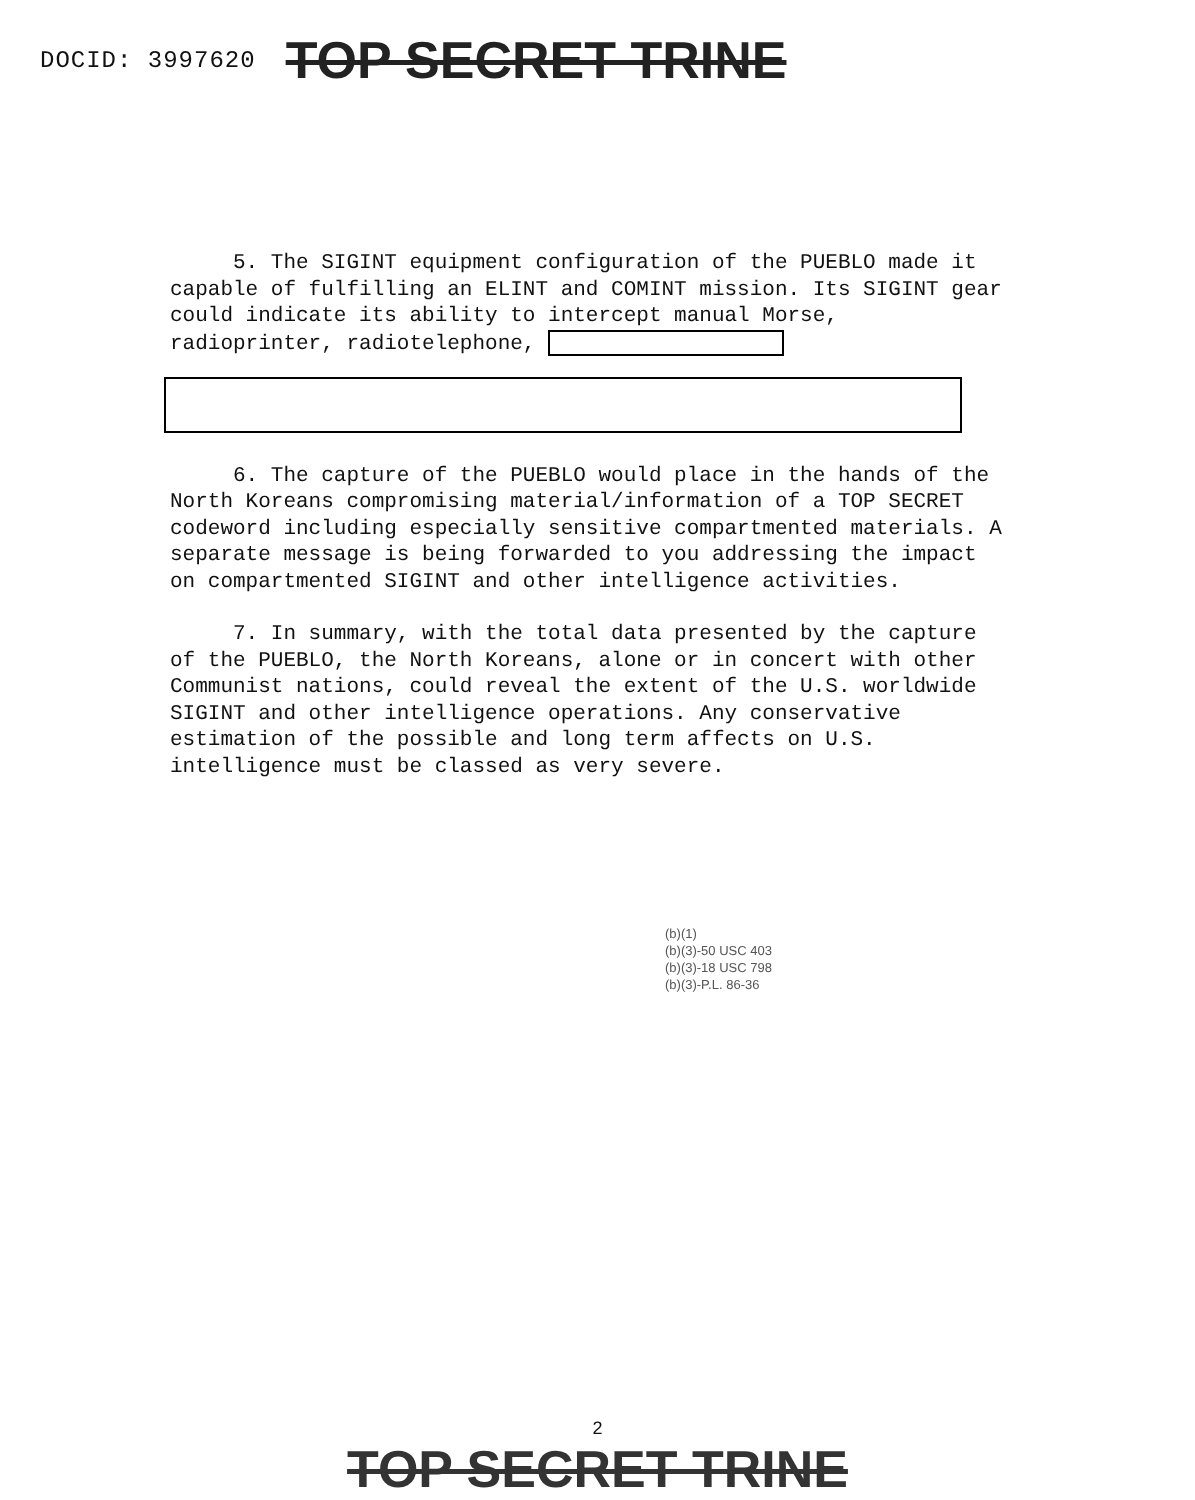DOCID: 3997620 TOP SECRET TRINE
5. The SIGINT equipment configuration of the PUEBLO made it capable of fulfilling an ELINT and COMINT mission. Its SIGINT gear could indicate its ability to intercept manual Morse, radioprinter, radiotelephone,
6. The capture of the PUEBLO would place in the hands of the North Koreans compromising material/information of a TOP SECRET codeword including especially sensitive compartmented materials. A separate message is being forwarded to you addressing the impact on compartmented SIGINT and other intelligence activities.
7. In summary, with the total data presented by the capture of the PUEBLO, the North Koreans, alone or in concert with other Communist nations, could reveal the extent of the U.S. worldwide SIGINT and other intelligence operations. Any conservative estimation of the possible and long term affects on U.S. intelligence must be classed as very severe.
(b)(1)
(b)(3)-50 USC 403
(b)(3)-18 USC 798
(b)(3)-P.L. 86-36
2
TOP SECRET TRINE